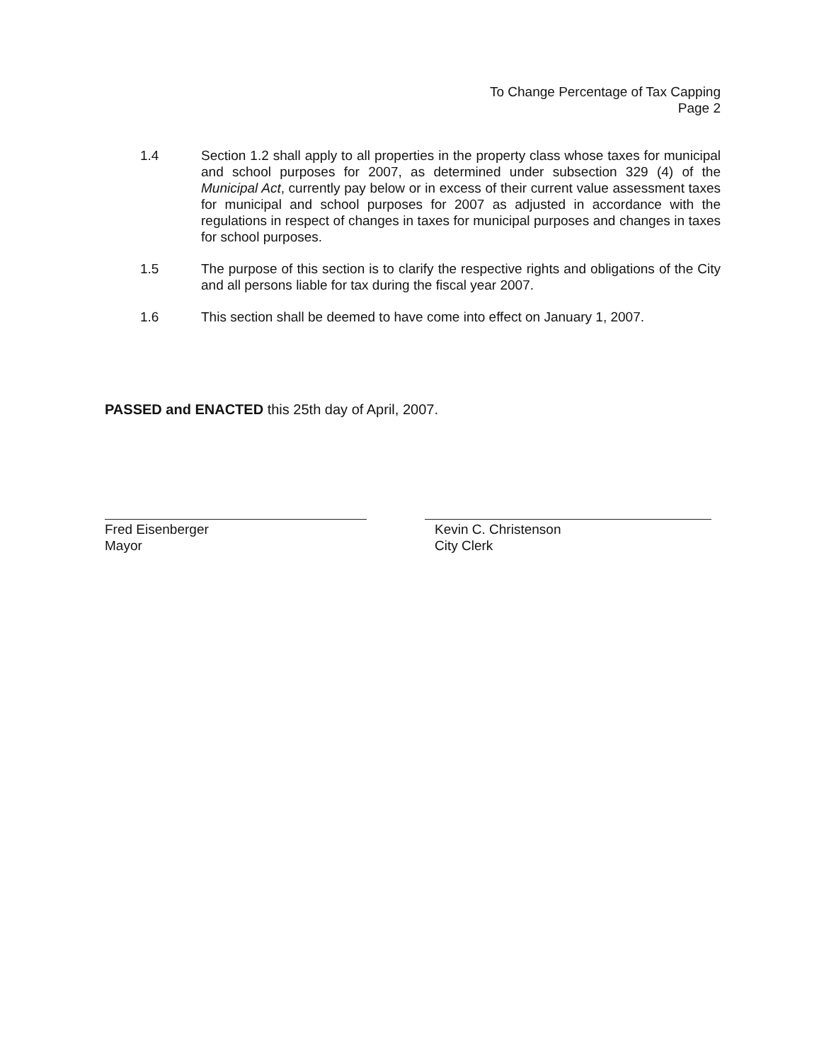To Change Percentage of Tax Capping
Page 2
1.4 Section 1.2 shall apply to all properties in the property class whose taxes for municipal and school purposes for 2007, as determined under subsection 329 (4) of the Municipal Act, currently pay below or in excess of their current value assessment taxes for municipal and school purposes for 2007 as adjusted in accordance with the regulations in respect of changes in taxes for municipal purposes and changes in taxes for school purposes.
1.5 The purpose of this section is to clarify the respective rights and obligations of the City and all persons liable for tax during the fiscal year 2007.
1.6 This section shall be deemed to have come into effect on January 1, 2007.
PASSED and ENACTED this 25th day of April, 2007.
Fred Eisenberger
Mayor
Kevin C. Christenson
City Clerk